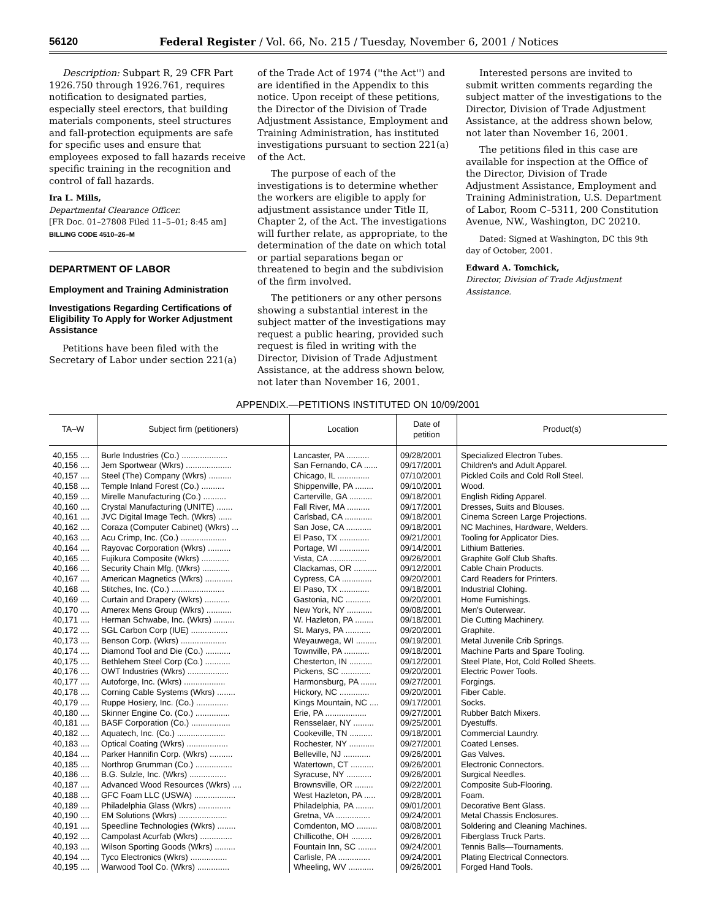56120 Federal Register / Vol. 66, No. 215 / Tuesday, November 6, 2001 / Notices
Description: Subpart R, 29 CFR Part 1926.750 through 1926.761, requires notification to designated parties, especially steel erectors, that building materials components, steel structures and fall-protection equipments are safe for specific uses and ensure that employees exposed to fall hazards receive specific training in the recognition and control of fall hazards.
Ira L. Mills,
Departmental Clearance Officer.
[FR Doc. 01–27808 Filed 11–5–01; 8:45 am]
BILLING CODE 4510–26–M
DEPARTMENT OF LABOR
Employment and Training Administration
Investigations Regarding Certifications of Eligibility To Apply for Worker Adjustment Assistance
Petitions have been filed with the Secretary of Labor under section 221(a)
of the Trade Act of 1974 (''the Act'') and are identified in the Appendix to this notice. Upon receipt of these petitions, the Director of the Division of Trade Adjustment Assistance, Employment and Training Administration, has instituted investigations pursuant to section 221(a) of the Act.
The purpose of each of the investigations is to determine whether the workers are eligible to apply for adjustment assistance under Title II, Chapter 2, of the Act. The investigations will further relate, as appropriate, to the determination of the date on which total or partial separations began or threatened to begin and the subdivision of the firm involved.
The petitioners or any other persons showing a substantial interest in the subject matter of the investigations may request a public hearing, provided such request is filed in writing with the Director, Division of Trade Adjustment Assistance, at the address shown below, not later than November 16, 2001.
Interested persons are invited to submit written comments regarding the subject matter of the investigations to the Director, Division of Trade Adjustment Assistance, at the address shown below, not later than November 16, 2001.
The petitions filed in this case are available for inspection at the Office of the Director, Division of Trade Adjustment Assistance, Employment and Training Administration, U.S. Department of Labor, Room C–5311, 200 Constitution Avenue, NW., Washington, DC 20210.
Dated: Signed at Washington, DC this 9th day of October, 2001.
Edward A. Tomchick,
Director, Division of Trade Adjustment Assistance.
APPENDIX.—PETITIONS INSTITUTED ON 10/09/2001
| TA–W | Subject firm (petitioners) | Location | Date of petition | Product(s) |
| --- | --- | --- | --- | --- |
| 40,155 .... | Burle Industries (Co.) .................... | Lancaster, PA .......... | 09/28/2001 | Specialized Electron Tubes. |
| 40,156 .... | Jem Sportwear (Wkrs) .................... | San Fernando, CA ...... | 09/17/2001 | Children's and Adult Apparel. |
| 40,157 .... | Steel (The) Company (Wkrs) .......... | Chicago, IL .............. | 07/10/2001 | Pickled Coils and Cold Roll Steel. |
| 40,158 .... | Temple Inland Forest (Co.) .......... | Shippenville, PA ........ | 09/10/2001 | Wood. |
| 40,159 .... | Mirelle Manufacturing (Co.) .......... | Carterville, GA .......... | 09/18/2001 | English Riding Apparel. |
| 40,160 .... | Crystal Manufacturing (UNITE) ....... | Fall River, MA .......... | 09/17/2001 | Dresses, Suits and Blouses. |
| 40,161 .... | JVC Digital Image Tech. (Wkrs) ...... | Carlsbad, CA ............ | 09/18/2001 | Cinema Screen Large Projections. |
| 40,162 .... | Coraza (Computer Cabinet) (Wkrs) ... | San Jose, CA ........... | 09/18/2001 | NC Machines, Hardware, Welders. |
| 40,163 .... | Acu Crimp, Inc. (Co.) .................... | El Paso, TX ............. | 09/21/2001 | Tooling for Applicator Dies. |
| 40,164 .... | Rayovac Corporation (Wkrs) .......... | Portage, WI ............. | 09/14/2001 | Lithium Batteries. |
| 40,165 .... | Fujikura Composite (Wkrs) ............ | Vista, CA ................ | 09/26/2001 | Graphite Golf Club Shafts. |
| 40,166 .... | Security Chain Mfg. (Wkrs) ............ | Clackamas, OR .......... | 09/12/2001 | Cable Chain Products. |
| 40,167 .... | American Magnetics (Wkrs) ............ | Cypress, CA ............. | 09/20/2001 | Card Readers for Printers. |
| 40,168 .... | Stitches, Inc. (Co.) ....................... | El Paso, TX ............. | 09/18/2001 | Industrial Clohing. |
| 40,169 .... | Curtain and Drapery (Wkrs) ........... | Gastonia, NC ........... | 09/20/2001 | Home Furnishings. |
| 40,170 .... | Amerex Mens Group (Wkrs) ........... | New York, NY ........... | 09/08/2001 | Men's Outerwear. |
| 40,171 .... | Herman Schwabe, Inc. (Wkrs) ......... | W. Hazleton, PA ........ | 09/18/2001 | Die Cutting Machinery. |
| 40,172 .... | SGL Carbon Corp (IUE) ................ | St. Marys, PA ........... | 09/20/2001 | Graphite. |
| 40,173 .... | Benson Corp. (Wkrs) .................... | Weyauwega, WI ......... | 09/19/2001 | Metal Juvenile Crib Springs. |
| 40,174 .... | Diamond Tool and Die (Co.) ........... | Townville, PA ........... | 09/18/2001 | Machine Parts and Spare Tooling. |
| 40,175 .... | Bethlehem Steel Corp (Co.) ........... | Chesterton, IN .......... | 09/12/2001 | Steel Plate, Hot, Cold Rolled Sheets. |
| 40,176 .... | OWT Industries (Wkrs) .................. | Pickens, SC ............. | 09/20/2001 | Electric Power Tools. |
| 40,177 .... | Autoforge, Inc. (Wkrs) .................. | Harmonsburg, PA ....... | 09/27/2001 | Forgings. |
| 40,178 .... | Corning Cable Systems (Wkrs) ........ | Hickory, NC ............. | 09/20/2001 | Fiber Cable. |
| 40,179 .... | Ruppe Hosiery, Inc. (Co.) .............. | Kings Mountain, NC .... | 09/17/2001 | Socks. |
| 40,180 .... | Skinner Engine Co. (Co.) ............... | Erie, PA .................. | 09/27/2001 | Rubber Batch Mixers. |
| 40,181 .... | BASF Corporation (Co.) ................. | Rensselaer, NY ......... | 09/25/2001 | Dyestuffs. |
| 40,182 .... | Aquatech, Inc. (Co.) ..................... | Cookeville, TN .......... | 09/18/2001 | Commercial Laundry. |
| 40,183 .... | Optical Coating (Wkrs) .................. | Rochester, NY ........... | 09/27/2001 | Coated Lenses. |
| 40,184 .... | Parker Hannifin Corp. (Wkrs) .......... | Belleville, NJ ............ | 09/26/2001 | Gas Valves. |
| 40,185 .... | Northrop Grumman (Co.) ................ | Watertown, CT .......... | 09/26/2001 | Electronic Connectors. |
| 40,186 .... | B.G. Sulzle, Inc. (Wkrs) ................ | Syracuse, NY ........... | 09/26/2001 | Surgical Needles. |
| 40,187 .... | Advanced Wood Resources (Wkrs) .... | Brownsville, OR ........ | 09/22/2001 | Composite Sub-Flooring. |
| 40,188 .... | GFC Foam LLC (USWA) .................. | West Hazleton, PA ..... | 09/28/2001 | Foam. |
| 40,189 .... | Philadelphia Glass (Wkrs) .............. | Philadelphia, PA ........ | 09/01/2001 | Decorative Bent Glass. |
| 40,190 .... | EM Solutions (Wkrs) ..................... | Gretna, VA ............... | 09/24/2001 | Metal Chassis Enclosures. |
| 40,191 .... | Speedline Technologies (Wkrs) ........ | Comdenton, MO ......... | 08/08/2001 | Soldering and Cleaning Machines. |
| 40,192 .... | Campolast Acurfab (Wkrs) .............. | Chillicothe, OH ......... | 09/26/2001 | Fiberglass Truck Parts. |
| 40,193 .... | Wilson Sporting Goods (Wkrs) ......... | Fountain Inn, SC ........ | 09/24/2001 | Tennis Balls—Tournaments. |
| 40,194 .... | Tyco Electronics (Wkrs) ................ | Carlisle, PA .............. | 09/24/2001 | Plating Electrical Connectors. |
| 40,195 .... | Warwood Tool Co. (Wkrs) .............. | Wheeling, WV ........... | 09/26/2001 | Forged Hand Tools. |